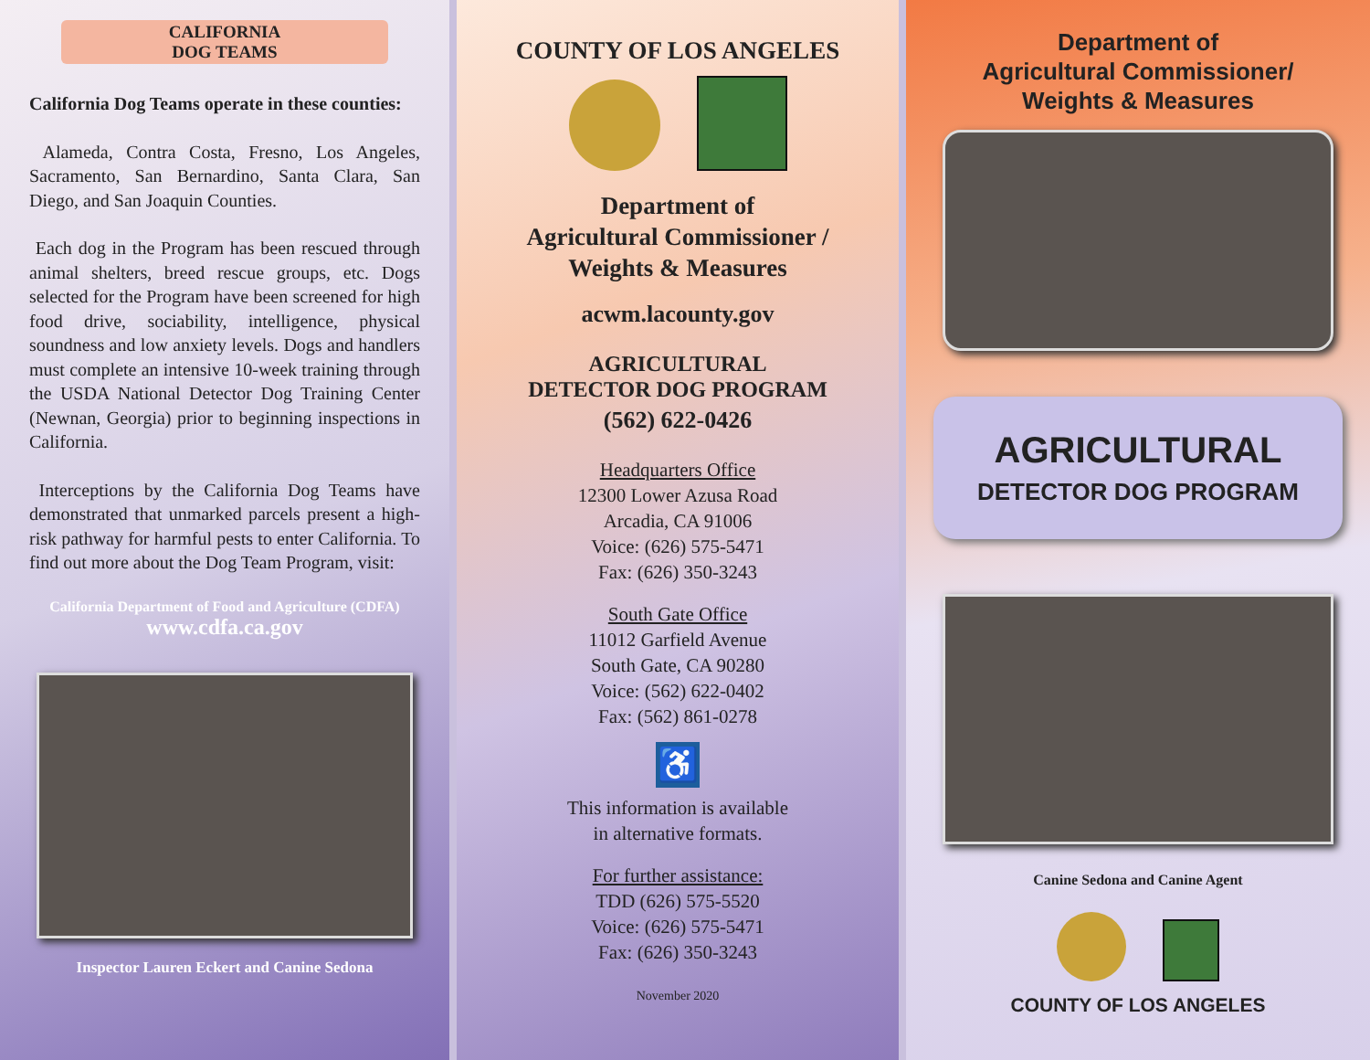CALIFORNIA
DOG TEAMS
California Dog Teams operate in these counties:
Alameda, Contra Costa, Fresno, Los Angeles, Sacramento, San Bernardino, Santa Clara, San Diego, and San Joaquin Counties.
Each dog in the Program has been rescued through animal shelters, breed rescue groups, etc. Dogs selected for the Program have been screened for high food drive, sociability, intelligence, physical soundness and low anxiety levels. Dogs and handlers must complete an intensive 10-week training through the USDA National Detector Dog Training Center (Newnan, Georgia) prior to beginning inspections in California.
Interceptions by the California Dog Teams have demonstrated that unmarked parcels present a high-risk pathway for harmful pests to enter California. To find out more about the Dog Team Program, visit:
California Department of Food and Agriculture (CDFA)
www.cdfa.ca.gov
Inspector Lauren Eckert and Canine Sedona
COUNTY OF LOS ANGELES
Department of
Agricultural Commissioner /
Weights & Measures
acwm.lacounty.gov
AGRICULTURAL
DETECTOR DOG PROGRAM
(562) 622-0426
Headquarters Office
12300 Lower Azusa Road
Arcadia, CA 91006
Voice: (626) 575-5471
Fax: (626) 350-3243
South Gate Office
11012 Garfield Avenue
South Gate, CA 90280
Voice: (562) 622-0402
Fax: (562) 861-0278
♿
This information is available
in alternative formats.
For further assistance:
TDD (626) 575-5520
Voice: (626) 575-5471
Fax: (626) 350-3243
November 2020
Department of
Agricultural Commissioner/
Weights & Measures
AGRICULTURAL
DETECTOR DOG PROGRAM
Canine Sedona and Canine Agent
COUNTY OF LOS ANGELES